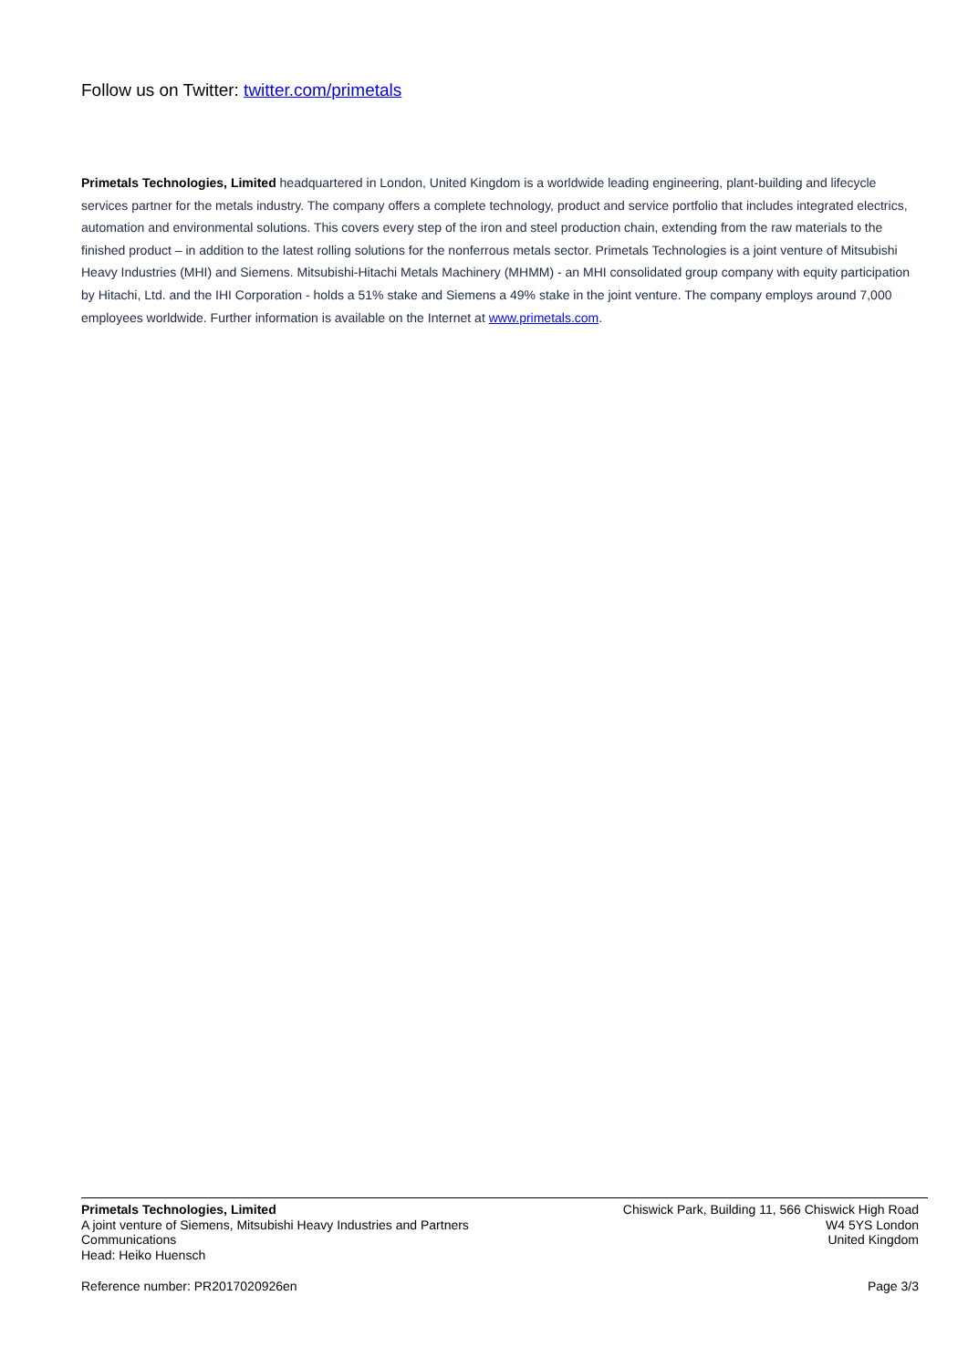Follow us on Twitter: twitter.com/primetals
Primetals Technologies, Limited headquartered in London, United Kingdom is a worldwide leading engineering, plant-building and lifecycle services partner for the metals industry. The company offers a complete technology, product and service portfolio that includes integrated electrics, automation and environmental solutions. This covers every step of the iron and steel production chain, extending from the raw materials to the finished product – in addition to the latest rolling solutions for the nonferrous metals sector. Primetals Technologies is a joint venture of Mitsubishi Heavy Industries (MHI) and Siemens. Mitsubishi-Hitachi Metals Machinery (MHMM) - an MHI consolidated group company with equity participation by Hitachi, Ltd. and the IHI Corporation - holds a 51% stake and Siemens a 49% stake in the joint venture. The company employs around 7,000 employees worldwide. Further information is available on the Internet at www.primetals.com.
Primetals Technologies, Limited
A joint venture of Siemens, Mitsubishi Heavy Industries and Partners
Communications
Head: Heiko Huensch
Chiswick Park, Building 11, 566 Chiswick High Road
W4 5YS London
United Kingdom
Reference number: PR2017020926en
Page 3/3